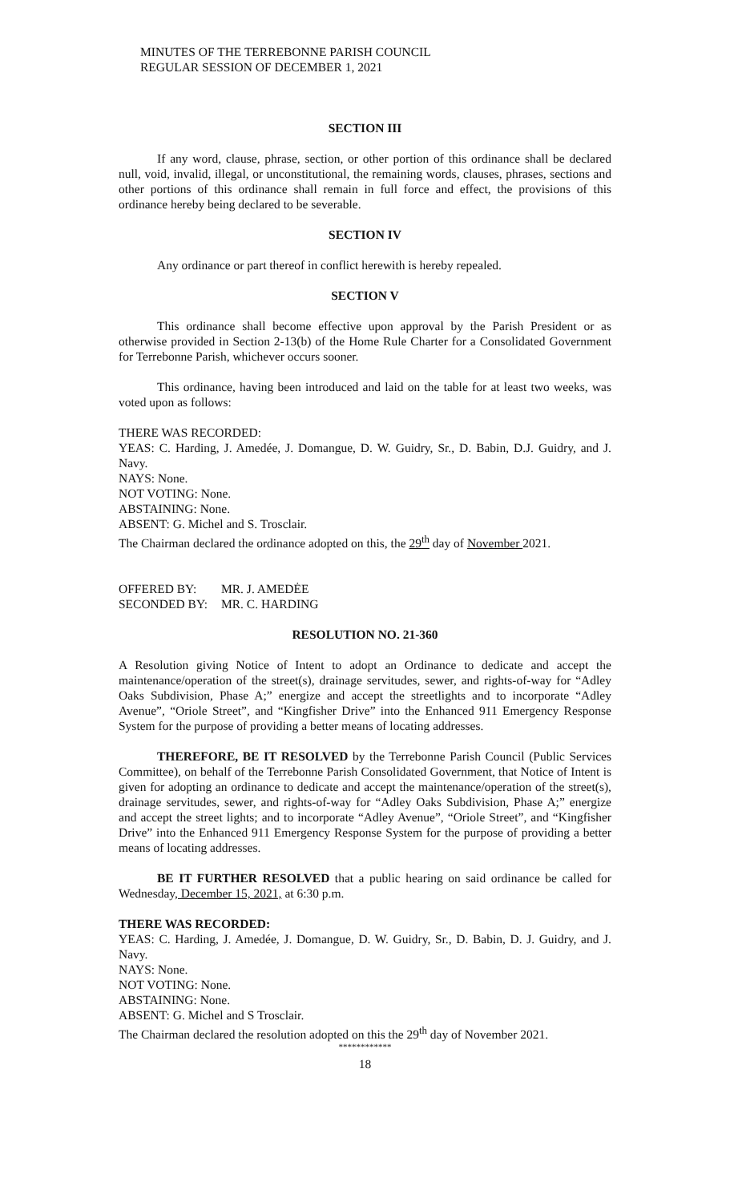MINUTES OF THE TERREBONNE PARISH COUNCIL
REGULAR SESSION OF DECEMBER 1, 2021
SECTION III
If any word, clause, phrase, section, or other portion of this ordinance shall be declared null, void, invalid, illegal, or unconstitutional, the remaining words, clauses, phrases, sections and other portions of this ordinance shall remain in full force and effect, the provisions of this ordinance hereby being declared to be severable.
SECTION IV
Any ordinance or part thereof in conflict herewith is hereby repealed.
SECTION V
This ordinance shall become effective upon approval by the Parish President or as otherwise provided in Section 2-13(b) of the Home Rule Charter for a Consolidated Government for Terrebonne Parish, whichever occurs sooner.
This ordinance, having been introduced and laid on the table for at least two weeks, was voted upon as follows:
THERE WAS RECORDED:
YEAS: C. Harding, J. Amedée, J. Domangue, D. W. Guidry, Sr., D. Babin, D.J. Guidry, and J. Navy.
NAYS: None.
NOT VOTING: None.
ABSTAINING: None.
ABSENT: G. Michel and S. Trosclair.
The Chairman declared the ordinance adopted on this, the 29<sup>th</sup> day of November 2021.
| OFFERED BY: | MR. J. AMEDĖE |
| SECONDED BY: | MR. C. HARDING |
RESOLUTION NO. 21-360
A Resolution giving Notice of Intent to adopt an Ordinance to dedicate and accept the maintenance/operation of the street(s), drainage servitudes, sewer, and rights-of-way for “Adley Oaks Subdivision, Phase A;” energize and accept the streetlights and to incorporate “Adley Avenue”, “Oriole Street”, and “Kingfisher Drive” into the Enhanced 911 Emergency Response System for the purpose of providing a better means of locating addresses.
THEREFORE, BE IT RESOLVED by the Terrebonne Parish Council (Public Services Committee), on behalf of the Terrebonne Parish Consolidated Government, that Notice of Intent is given for adopting an ordinance to dedicate and accept the maintenance/operation of the street(s), drainage servitudes, sewer, and rights-of-way for “Adley Oaks Subdivision, Phase A;” energize and accept the street lights; and to incorporate “Adley Avenue”, “Oriole Street”, and “Kingfisher Drive” into the Enhanced 911 Emergency Response System for the purpose of providing a better means of locating addresses.
BE IT FURTHER RESOLVED that a public hearing on said ordinance be called for Wednesday, December 15, 2021, at 6:30 p.m.
THERE WAS RECORDED:
YEAS: C. Harding, J. Amedée, J. Domangue, D. W. Guidry, Sr., D. Babin, D. J. Guidry, and J. Navy.
NAYS: None.
NOT VOTING: None.
ABSTAINING: None.
ABSENT: G. Michel and S Trosclair.
The Chairman declared the resolution adopted on this the 29<sup>th</sup> day of November 2021.
************
18